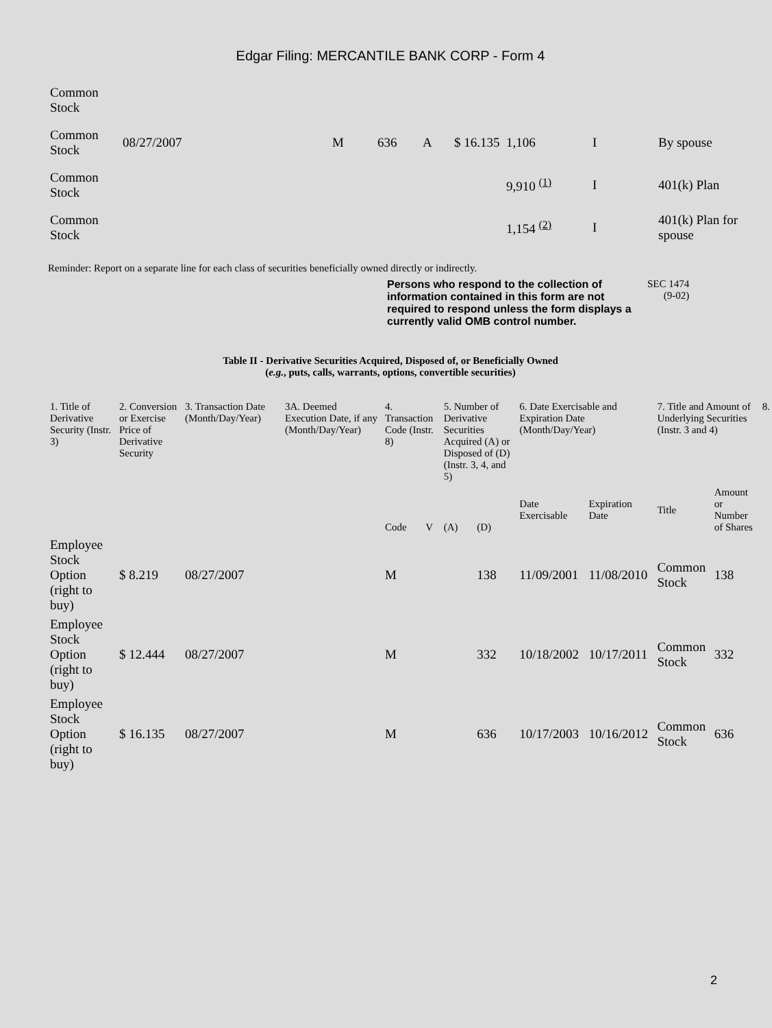Edgar Filing: MERCANTILE BANK CORP - Form 4
| Common Stock | | | | | | | | |
| Common Stock | 08/27/2007 | M | 636 | A | $ 16.135 | 1,106 | I | By spouse |
| Common Stock | | | | | | 9,910 <sup>(1)</sup> | I | 401(k) Plan |
| Common Stock | | | | | | 1,154 <sup>(2)</sup> | I | 401(k) Plan for spouse |
Reminder: Report on a separate line for each class of securities beneficially owned directly or indirectly.
Persons who respond to the collection of information contained in this form are not required to respond unless the form displays a currently valid OMB control number.
SEC 1474
(9-02)
Table II - Derivative Securities Acquired, Disposed of, or Beneficially Owned
(e.g., puts, calls, warrants, options, convertible securities)
| 1. Title of Derivative Security (Instr. 3) | 2. Conversion or Exercise Price of Derivative Security | 3. Transaction Date (Month/Day/Year) | 3A. Deemed Execution Date, if any (Month/Day/Year) | 4. Transaction Code (Instr. 8) | | 5. Number of Derivative Securities Acquired (A) or Disposed of (D) (Instr. 3, 4, and 5) | | 6. Date Exercisable and Expiration Date (Month/Day/Year) | | 7. Title and Amount of Underlying Securities (Instr. 3 and 4) | | 8. |
| --- | --- | --- | --- | --- | --- | --- | --- | --- | --- | --- | --- | --- |
| | | | | Code | V | (A) | (D) | Date Exercisable | Expiration Date | Title | Amount or Number of Shares | |
| Employee Stock Option (right to buy) | $ 8.219 | 08/27/2007 | | M | | | 138 | 11/09/2001 | 11/08/2010 | Common Stock | 138 | |
| Employee Stock Option (right to buy) | $ 12.444 | 08/27/2007 | | M | | | 332 | 10/18/2002 | 10/17/2011 | Common Stock | 332 | |
| Employee Stock Option (right to buy) | $ 16.135 | 08/27/2007 | | M | | | 636 | 10/17/2003 | 10/16/2012 | Common Stock | 636 | |
2